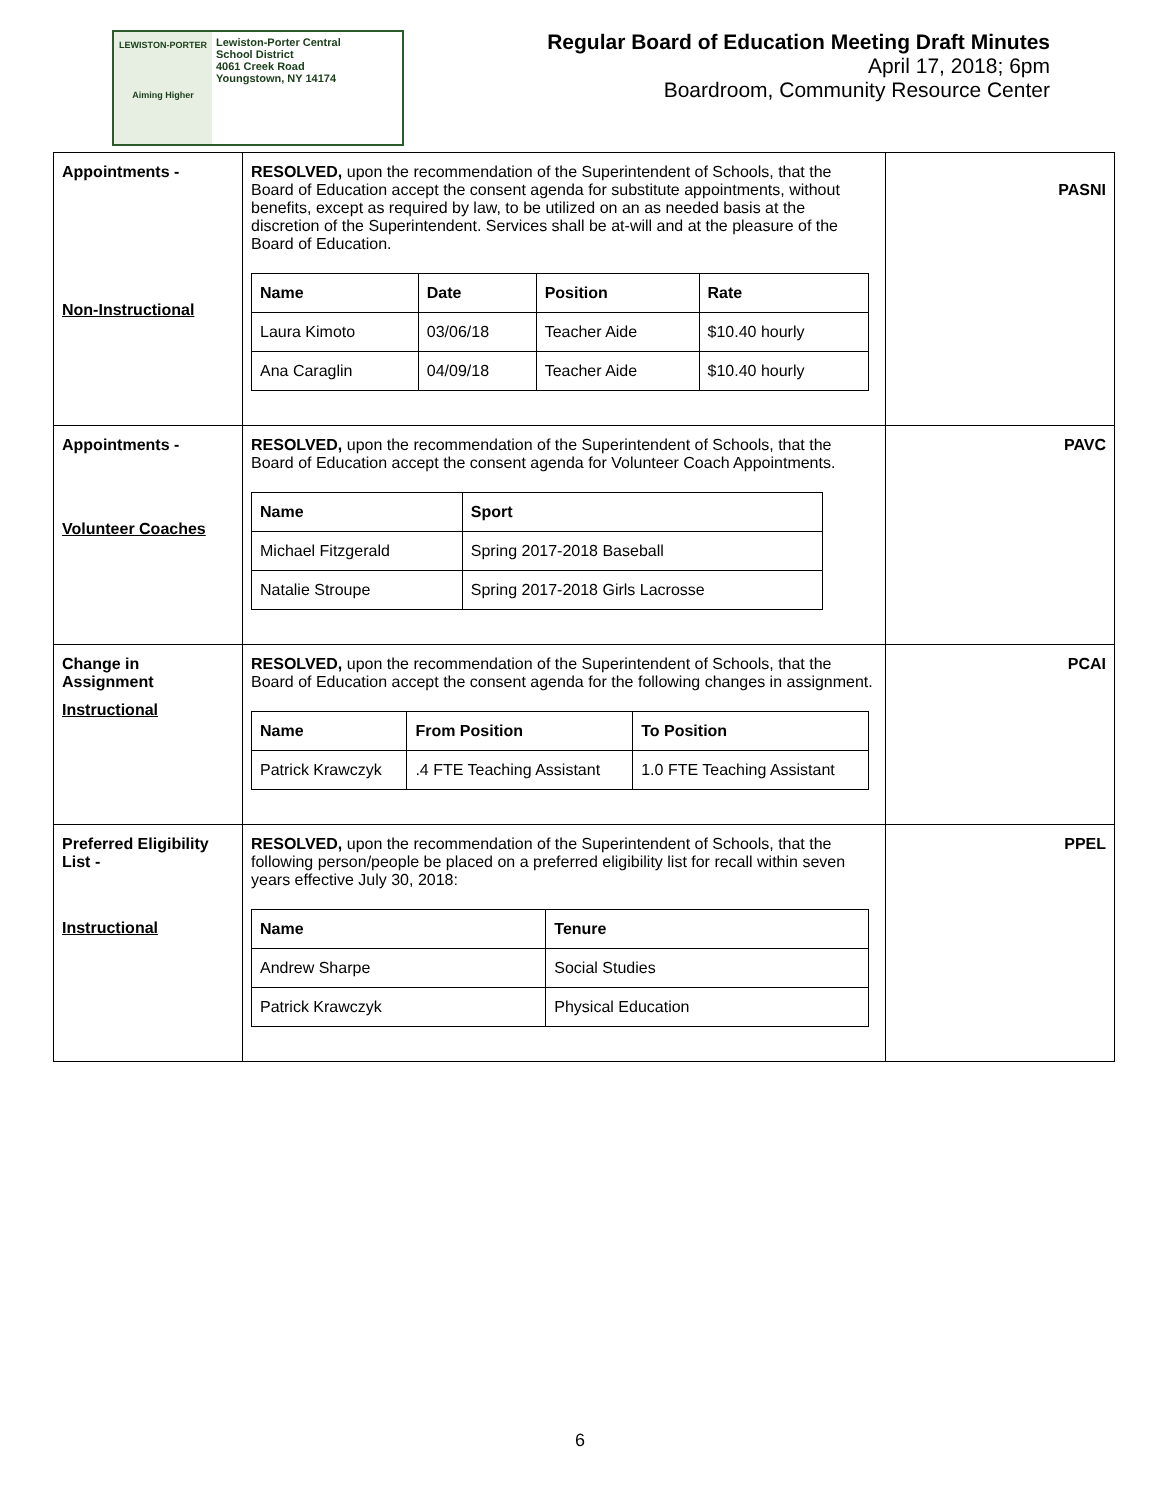LEWISTON-PORTER
Aiming Higher
Lewiston-Porter Central
School District
4061 Creek Road
Youngstown, NY 14174
Regular Board of Education Meeting Draft Minutes
April 17, 2018; 6pm
Boardroom, Community Resource Center
| Appointments - Non-Instructional | RESOLVED, upon the recommendation of the Superintendent of Schools, that the Board of Education accept the consent agenda for substitute appointments, without benefits, except as required by law, to be utilized on an as needed basis at the discretion of the Superintendent. Services shall be at-will and at the pleasure of the Board of Education. / Name / Date / Position / Rate / / --- / --- / --- / --- / / Laura Kimoto / 03/06/18 / Teacher Aide / $10.40 hourly / / Ana Caraglin / 04/09/18 / Teacher Aide / $10.40 hourly / | PASNI |
| Appointments - Volunteer Coaches | RESOLVED, upon the recommendation of the Superintendent of Schools, that the Board of Education accept the consent agenda for Volunteer Coach Appointments. / Name / Sport / / --- / --- / / Michael Fitzgerald / Spring 2017-2018 Baseball / / Natalie Stroupe / Spring 2017-2018 Girls Lacrosse / | PAVC |
| Change in Assignment Instructional | RESOLVED, upon the recommendation of the Superintendent of Schools, that the Board of Education accept the consent agenda for the following changes in assignment. / Name / From Position / To Position / / --- / --- / --- / / Patrick Krawczyk / .4 FTE Teaching Assistant / 1.0 FTE Teaching Assistant / | PCAI |
| Preferred Eligibility List - Instructional | RESOLVED, upon the recommendation of the Superintendent of Schools, that the following person/people be placed on a preferred eligibility list for recall within seven years effective July 30, 2018: / Name / Tenure / / --- / --- / / Andrew Sharpe / Social Studies / / Patrick Krawczyk / Physical Education / | PPEL |
6